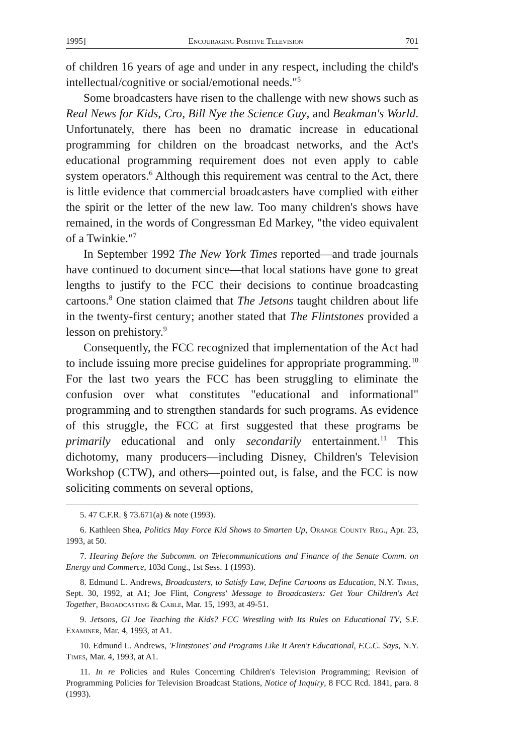1995] Encouraging Positive Television 701
of children 16 years of age and under in any respect, including the child's intellectual/cognitive or social/emotional needs."<sup>5</sup>
Some broadcasters have risen to the challenge with new shows such as Real News for Kids, Cro, Bill Nye the Science Guy, and Beakman's World. Unfortunately, there has been no dramatic increase in educational programming for children on the broadcast networks, and the Act's educational programming requirement does not even apply to cable system operators.<sup>6</sup> Although this requirement was central to the Act, there is little evidence that commercial broadcasters have complied with either the spirit or the letter of the new law. Too many children's shows have remained, in the words of Congressman Ed Markey, "the video equivalent of a Twinkie."<sup>7</sup>
In September 1992 The New York Times reported—and trade journals have continued to document since—that local stations have gone to great lengths to justify to the FCC their decisions to continue broadcasting cartoons.<sup>8</sup> One station claimed that The Jetsons taught children about life in the twenty-first century; another stated that The Flintstones provided a lesson on prehistory.<sup>9</sup>
Consequently, the FCC recognized that implementation of the Act had to include issuing more precise guidelines for appropriate programming.<sup>10</sup> For the last two years the FCC has been struggling to eliminate the confusion over what constitutes "educational and informational" programming and to strengthen standards for such programs. As evidence of this struggle, the FCC at first suggested that these programs be primarily educational and only secondarily entertainment.<sup>11</sup> This dichotomy, many producers—including Disney, Children's Television Workshop (CTW), and others—pointed out, is false, and the FCC is now soliciting comments on several options,
5. 47 C.F.R. § 73.671(a) & note (1993).
6. Kathleen Shea, Politics May Force Kid Shows to Smarten Up, Orange County Reg., Apr. 23, 1993, at 50.
7. Hearing Before the Subcomm. on Telecommunications and Finance of the Senate Comm. on Energy and Commerce, 103d Cong., 1st Sess. 1 (1993).
8. Edmund L. Andrews, Broadcasters, to Satisfy Law, Define Cartoons as Education, N.Y. Times, Sept. 30, 1992, at A1; Joe Flint, Congress' Message to Broadcasters: Get Your Children's Act Together, Broadcasting & Cable, Mar. 15, 1993, at 49-51.
9. Jetsons, GI Joe Teaching the Kids? FCC Wrestling with Its Rules on Educational TV, S.F. Examiner, Mar. 4, 1993, at A1.
10. Edmund L. Andrews, 'Flintstones' and Programs Like It Aren't Educational, F.C.C. Says, N.Y. Times, Mar. 4, 1993, at A1.
11. In re Policies and Rules Concerning Children's Television Programming; Revision of Programming Policies for Television Broadcast Stations, Notice of Inquiry, 8 FCC Rcd. 1841, para. 8 (1993).